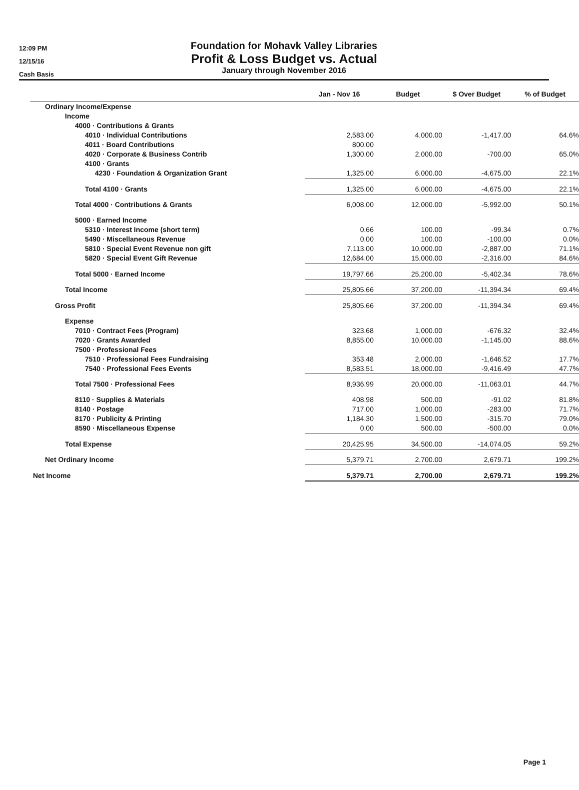12:09 PM
12/15/16
Cash Basis
Foundation for Mohavk Valley Libraries
Profit & Loss Budget vs. Actual
January through November 2016
| | Jan - Nov 16 | Budget | $ Over Budget | % of Budget |
| --- | --- | --- | --- | --- |
| Ordinary Income/Expense | | | | |
| Income | | | | |
| 4000 · Contributions & Grants | | | | |
| 4010 · Individual Contributions | 2,583.00 | 4,000.00 | -1,417.00 | 64.6% |
| 4011 · Board Contributions | 800.00 | | | |
| 4020 · Corporate & Business Contrib | 1,300.00 | 2,000.00 | -700.00 | 65.0% |
| 4100 · Grants | | | | |
| 4230 · Foundation & Organization Grant | 1,325.00 | 6,000.00 | -4,675.00 | 22.1% |
| Total 4100 · Grants | 1,325.00 | 6,000.00 | -4,675.00 | 22.1% |
| Total 4000 · Contributions & Grants | 6,008.00 | 12,000.00 | -5,992.00 | 50.1% |
| 5000 · Earned Income | | | | |
| 5310 · Interest Income (short term) | 0.66 | 100.00 | -99.34 | 0.7% |
| 5490 · Miscellaneous Revenue | 0.00 | 100.00 | -100.00 | 0.0% |
| 5810 · Special Event Revenue non gift | 7,113.00 | 10,000.00 | -2,887.00 | 71.1% |
| 5820 · Special Event Gift Revenue | 12,684.00 | 15,000.00 | -2,316.00 | 84.6% |
| Total 5000 · Earned Income | 19,797.66 | 25,200.00 | -5,402.34 | 78.6% |
| Total Income | 25,805.66 | 37,200.00 | -11,394.34 | 69.4% |
| Gross Profit | 25,805.66 | 37,200.00 | -11,394.34 | 69.4% |
| Expense | | | | |
| 7010 · Contract Fees (Program) | 323.68 | 1,000.00 | -676.32 | 32.4% |
| 7020 · Grants Awarded | 8,855.00 | 10,000.00 | -1,145.00 | 88.6% |
| 7500 · Professional Fees | | | | |
| 7510 · Professional Fees Fundraising | 353.48 | 2,000.00 | -1,646.52 | 17.7% |
| 7540 · Professional Fees Events | 8,583.51 | 18,000.00 | -9,416.49 | 47.7% |
| Total 7500 · Professional Fees | 8,936.99 | 20,000.00 | -11,063.01 | 44.7% |
| 8110 · Supplies & Materials | 408.98 | 500.00 | -91.02 | 81.8% |
| 8140 · Postage | 717.00 | 1,000.00 | -283.00 | 71.7% |
| 8170 · Publicity & Printing | 1,184.30 | 1,500.00 | -315.70 | 79.0% |
| 8590 · Miscellaneous Expense | 0.00 | 500.00 | -500.00 | 0.0% |
| Total Expense | 20,425.95 | 34,500.00 | -14,074.05 | 59.2% |
| Net Ordinary Income | 5,379.71 | 2,700.00 | 2,679.71 | 199.2% |
| Net Income | 5,379.71 | 2,700.00 | 2,679.71 | 199.2% |
Page 1